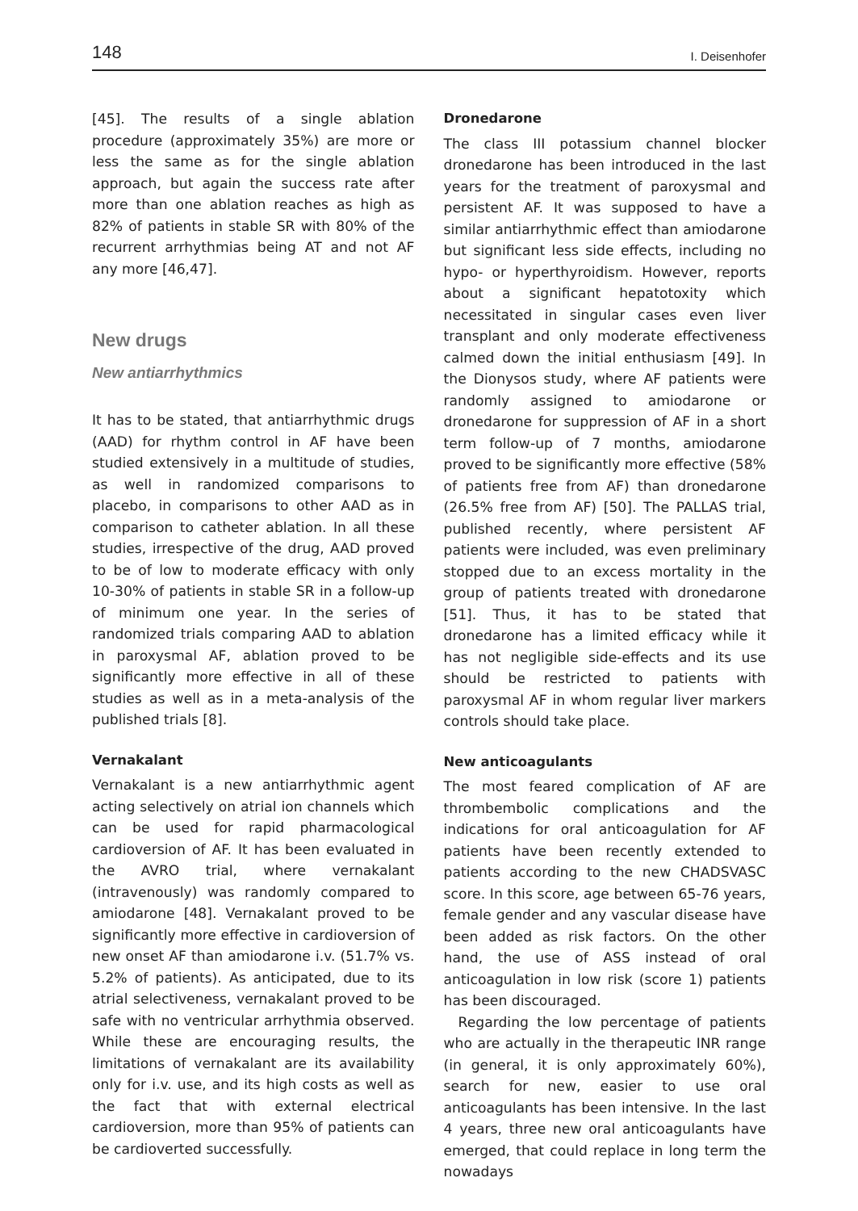148 I. Deisenhofer
[45]. The results of a single ablation procedure (approximately 35%) are more or less the same as for the single ablation approach, but again the success rate after more than one ablation reaches as high as 82% of patients in stable SR with 80% of the recurrent arrhythmias being AT and not AF any more [46,47].
New drugs
New antiarrhythmics
It has to be stated, that antiarrhythmic drugs (AAD) for rhythm control in AF have been studied extensively in a multitude of studies, as well in randomized comparisons to placebo, in comparisons to other AAD as in comparison to catheter ablation. In all these studies, irrespective of the drug, AAD proved to be of low to moderate efficacy with only 10-30% of patients in stable SR in a follow-up of minimum one year. In the series of randomized trials comparing AAD to ablation in paroxysmal AF, ablation proved to be significantly more effective in all of these studies as well as in a meta-analysis of the published trials [8].
Vernakalant
Vernakalant is a new antiarrhythmic agent acting selectively on atrial ion channels which can be used for rapid pharmacological cardioversion of AF. It has been evaluated in the AVRO trial, where vernakalant (intravenously) was randomly compared to amiodarone [48]. Vernakalant proved to be significantly more effective in cardioversion of new onset AF than amiodarone i.v. (51.7% vs. 5.2% of patients). As anticipated, due to its atrial selectiveness, vernakalant proved to be safe with no ventricular arrhythmia observed. While these are encouraging results, the limitations of vernakalant are its availability only for i.v. use, and its high costs as well as the fact that with external electrical cardioversion, more than 95% of patients can be cardioverted successfully.
Dronedarone
The class III potassium channel blocker dronedarone has been introduced in the last years for the treatment of paroxysmal and persistent AF. It was supposed to have a similar antiarrhythmic effect than amiodarone but significant less side effects, including no hypo- or hyperthyroidism. However, reports about a significant hepatotoxity which necessitated in singular cases even liver transplant and only moderate effectiveness calmed down the initial enthusiasm [49]. In the Dionysos study, where AF patients were randomly assigned to amiodarone or dronedarone for suppression of AF in a short term follow-up of 7 months, amiodarone proved to be significantly more effective (58% of patients free from AF) than dronedarone (26.5% free from AF) [50]. The PALLAS trial, published recently, where persistent AF patients were included, was even preliminary stopped due to an excess mortality in the group of patients treated with dronedarone [51]. Thus, it has to be stated that dronedarone has a limited efficacy while it has not negligible side-effects and its use should be restricted to patients with paroxysmal AF in whom regular liver markers controls should take place.
New anticoagulants
The most feared complication of AF are thrombembolic complications and the indications for oral anticoagulation for AF patients have been recently extended to patients according to the new CHADSVASC score. In this score, age between 65-76 years, female gender and any vascular disease have been added as risk factors. On the other hand, the use of ASS instead of oral anticoagulation in low risk (score 1) patients has been discouraged.
Regarding the low percentage of patients who are actually in the therapeutic INR range (in general, it is only approximately 60%), search for new, easier to use oral anticoagulants has been intensive. In the last 4 years, three new oral anticoagulants have emerged, that could replace in long term the nowadays